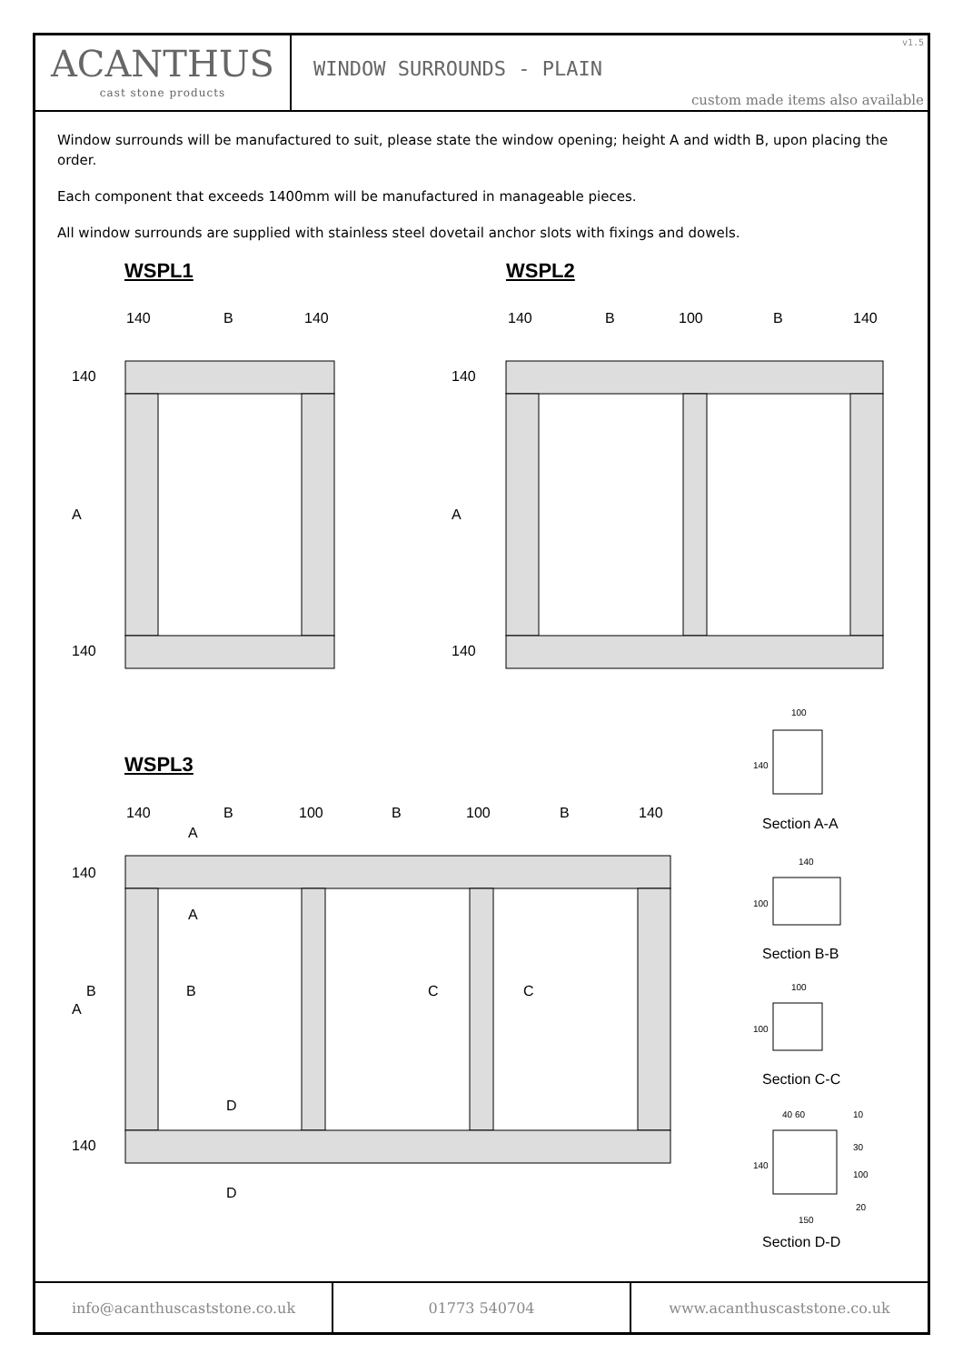ACANTHUS
cast stone products
v1.5
WINDOW SURROUNDS - PLAIN
custom made items also available
Window surrounds will be manufactured to suit, please state the window opening; height A and width B, upon placing the order.
Each component that exceeds 1400mm will be manufactured in manageable pieces.
All window surrounds are supplied with stainless steel dovetail anchor slots with fixings and dowels.
WSPL1 WSPL2
WSPL3
140
B
140
140
B
100
B
140
140
B
100
B
100
B
140
140
A
140
140
A
140
140
A
140
A
A
B
B
C
C
D
D
100
140
140
100
100
100
40 60
10
30
100
20
140
150
Section A-A
Section B-B
Section C-C
Section D-D
info@acanthuscaststone.co.uk 01773 540704 www.acanthuscaststone.co.uk